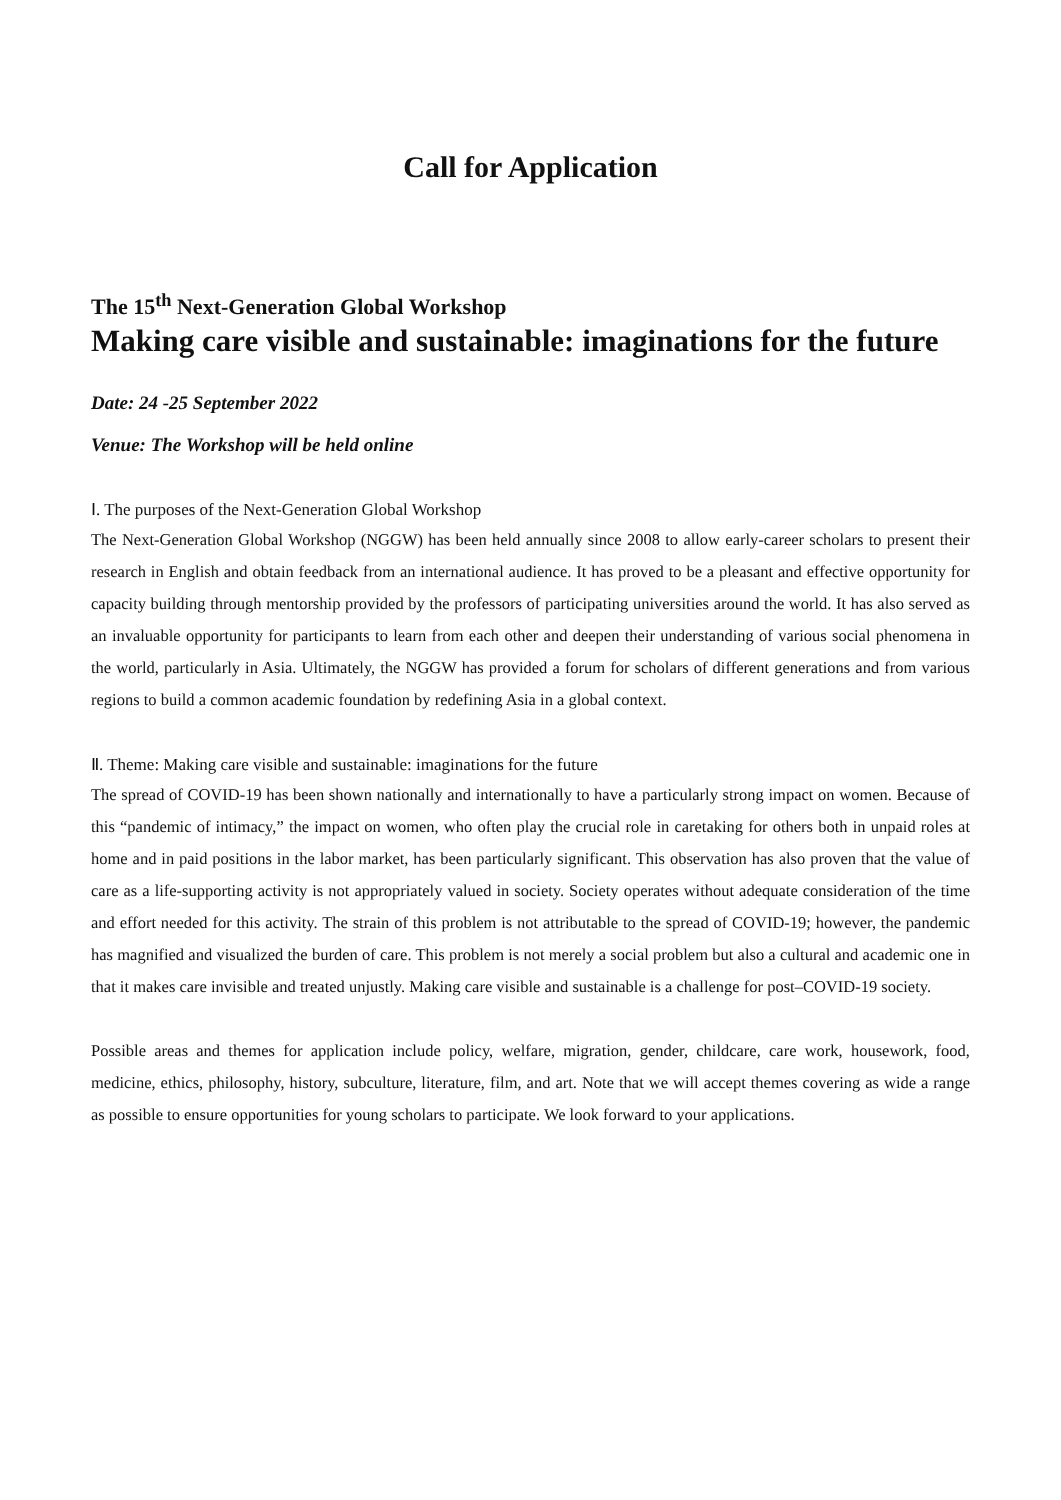Call for Application
The 15<sup>th</sup> Next-Generation Global Workshop
Making care visible and sustainable: imaginations for the future
Date: 24 -25 September 2022
Venue: The Workshop will be held online
Ⅰ. The purposes of the Next-Generation Global Workshop
The Next-Generation Global Workshop (NGGW) has been held annually since 2008 to allow early-career scholars to present their research in English and obtain feedback from an international audience. It has proved to be a pleasant and effective opportunity for capacity building through mentorship provided by the professors of participating universities around the world. It has also served as an invaluable opportunity for participants to learn from each other and deepen their understanding of various social phenomena in the world, particularly in Asia. Ultimately, the NGGW has provided a forum for scholars of different generations and from various regions to build a common academic foundation by redefining Asia in a global context.
Ⅱ. Theme: Making care visible and sustainable: imaginations for the future
The spread of COVID-19 has been shown nationally and internationally to have a particularly strong impact on women. Because of this “pandemic of intimacy,” the impact on women, who often play the crucial role in caretaking for others both in unpaid roles at home and in paid positions in the labor market, has been particularly significant. This observation has also proven that the value of care as a life-supporting activity is not appropriately valued in society. Society operates without adequate consideration of the time and effort needed for this activity. The strain of this problem is not attributable to the spread of COVID-19; however, the pandemic has magnified and visualized the burden of care. This problem is not merely a social problem but also a cultural and academic one in that it makes care invisible and treated unjustly. Making care visible and sustainable is a challenge for post–COVID-19 society.
Possible areas and themes for application include policy, welfare, migration, gender, childcare, care work, housework, food, medicine, ethics, philosophy, history, subculture, literature, film, and art. Note that we will accept themes covering as wide a range as possible to ensure opportunities for young scholars to participate. We look forward to your applications.